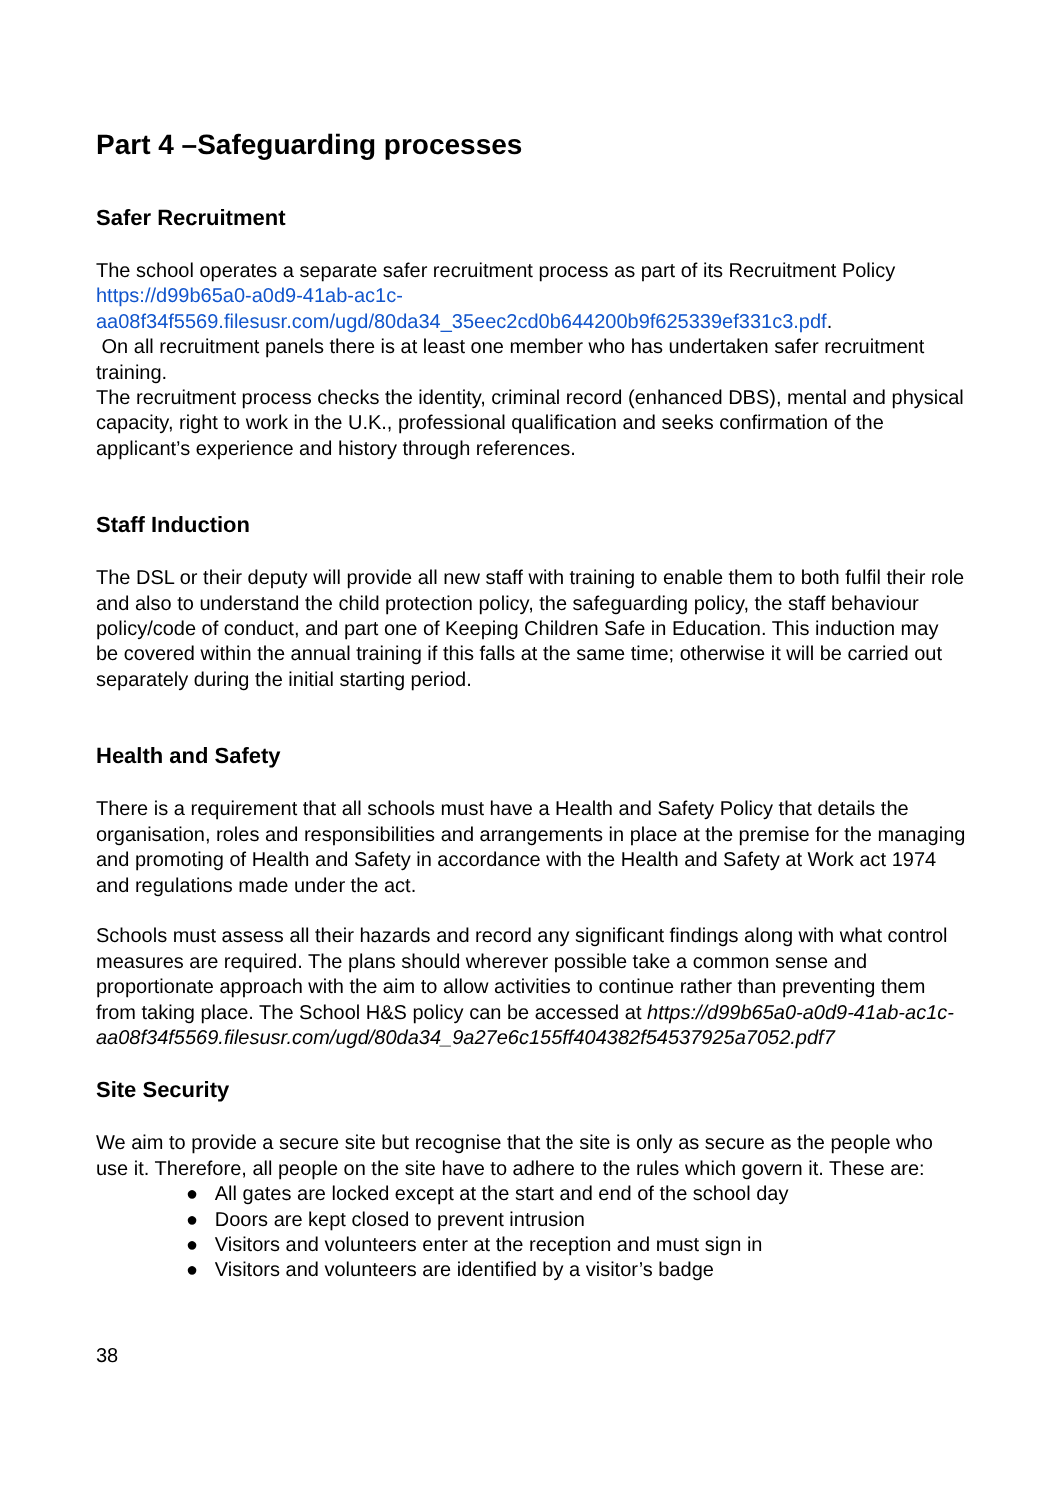Part 4 –Safeguarding processes
Safer Recruitment
The school operates a separate safer recruitment process as part of its Recruitment Policy https://d99b65a0-a0d9-41ab-ac1c-aa08f34f5569.filesusr.com/ugd/80da34_35eec2cd0b644200b9f625339ef331c3.pdf.
On all recruitment panels there is at least one member who has undertaken safer recruitment training.
The recruitment process checks the identity, criminal record (enhanced DBS), mental and physical capacity, right to work in the U.K., professional qualification and seeks confirmation of the applicant’s experience and history through references.
Staff Induction
The DSL or their deputy will provide all new staff with training to enable them to both fulfil their role and also to understand the child protection policy, the safeguarding policy, the staff behaviour policy/code of conduct, and part one of Keeping Children Safe in Education. This induction may be covered within the annual training if this falls at the same time; otherwise it will be carried out separately during the initial starting period.
Health and Safety
There is a requirement that all schools must have a Health and Safety Policy that details the organisation, roles and responsibilities and arrangements in place at the premise for the managing and promoting of Health and Safety in accordance with the Health and Safety at Work act 1974 and regulations made under the act.
Schools must assess all their hazards and record any significant findings along with what control measures are required. The plans should wherever possible take a common sense and proportionate approach with the aim to allow activities to continue rather than preventing them from taking place. The School H&S policy can be accessed at https://d99b65a0-a0d9-41ab-ac1c-aa08f34f5569.filesusr.com/ugd/80da34_9a27e6c155ff404382f54537925a7052.pdf7
Site Security
We aim to provide a secure site but recognise that the site is only as secure as the people who use it. Therefore, all people on the site have to adhere to the rules which govern it. These are:
● All gates are locked except at the start and end of the school day
● Doors are kept closed to prevent intrusion
● Visitors and volunteers enter at the reception and must sign in
● Visitors and volunteers are identified by a visitor’s badge
38